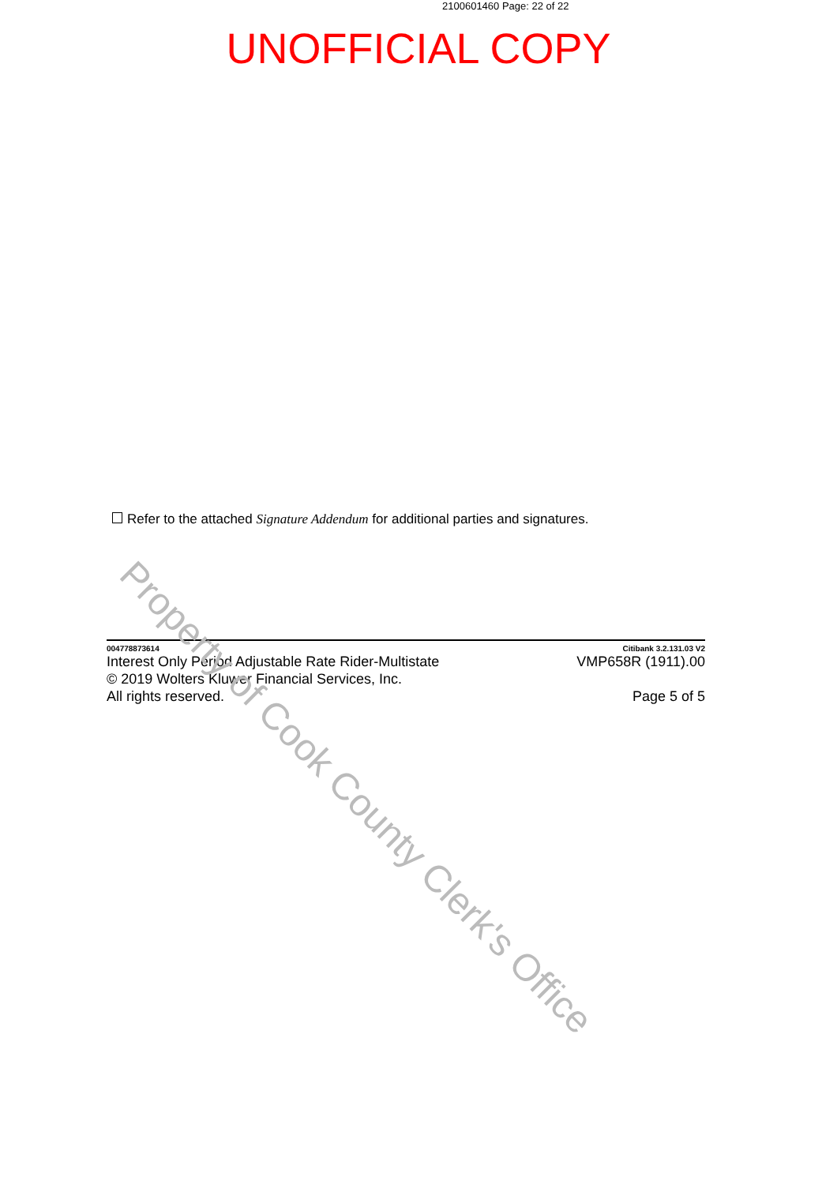2100601460 Page: 22 of 22
UNOFFICIAL COPY
Refer to the attached Signature Addendum for additional parties and signatures.
004778873614 Citibank 3.2.131.03 V2
Interest Only Period Adjustable Rate Rider-Multistate
© 2019 Wolters Kluwer Financial Services, Inc.
All rights reserved.
VMP658R (1911).00
Page 5 of 5
Property of Cook County Clerk's Office